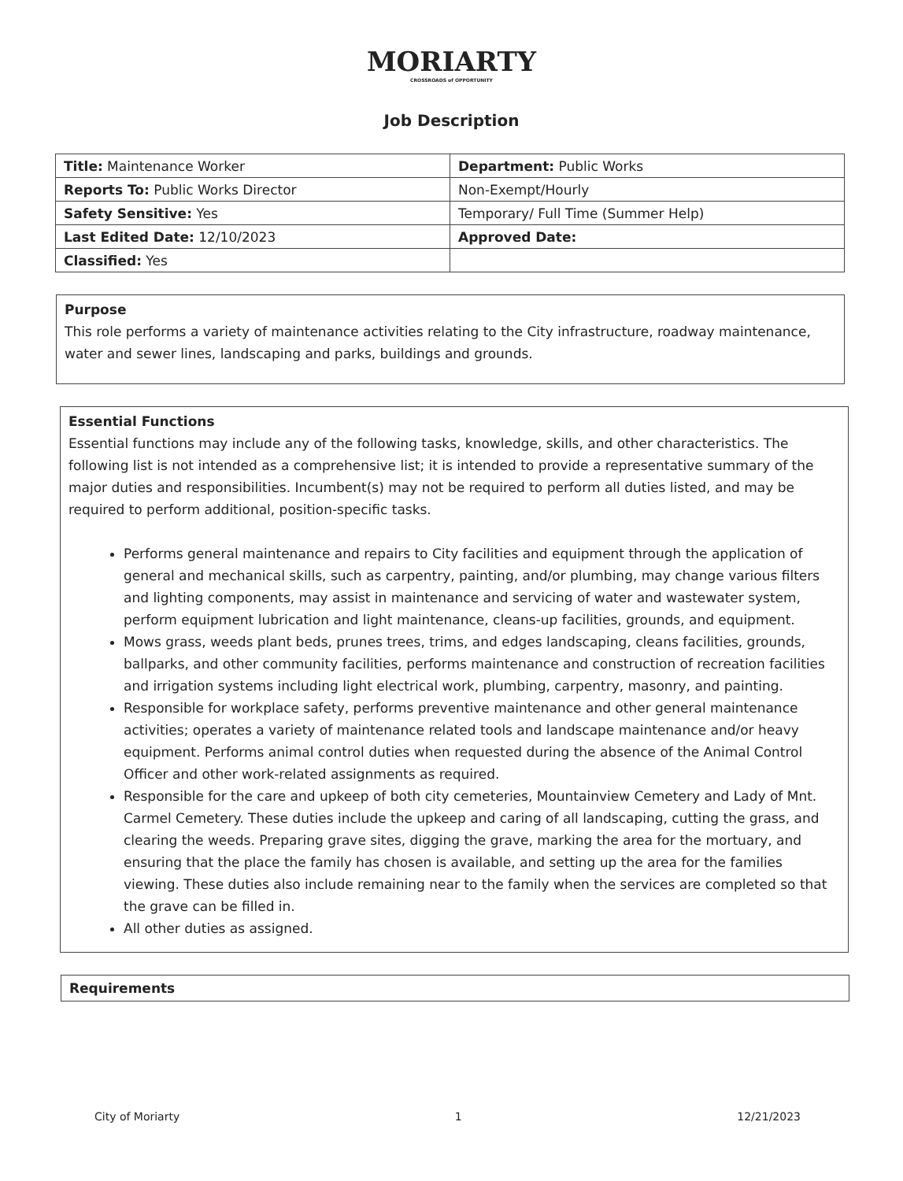MORIARTY
CROSSROADS of OPPORTUNITY
Job Description
| Title: Maintenance Worker | Department: Public Works |
| Reports To: Public Works Director | Non-Exempt/Hourly |
| Safety Sensitive: Yes | Temporary/ Full Time (Summer Help) |
| Last Edited Date: 12/10/2023 | Approved Date: |
| Classified: Yes | |
Purpose
This role performs a variety of maintenance activities relating to the City infrastructure, roadway maintenance, water and sewer lines, landscaping and parks, buildings and grounds.
Essential Functions
Essential functions may include any of the following tasks, knowledge, skills, and other characteristics. The following list is not intended as a comprehensive list; it is intended to provide a representative summary of the major duties and responsibilities. Incumbent(s) may not be required to perform all duties listed, and may be required to perform additional, position-specific tasks.
Performs general maintenance and repairs to City facilities and equipment through the application of general and mechanical skills, such as carpentry, painting, and/or plumbing, may change various filters and lighting components, may assist in maintenance and servicing of water and wastewater system, perform equipment lubrication and light maintenance, cleans-up facilities, grounds, and equipment.
Mows grass, weeds plant beds, prunes trees, trims, and edges landscaping, cleans facilities, grounds, ballparks, and other community facilities, performs maintenance and construction of recreation facilities and irrigation systems including light electrical work, plumbing, carpentry, masonry, and painting.
Responsible for workplace safety, performs preventive maintenance and other general maintenance activities; operates a variety of maintenance related tools and landscape maintenance and/or heavy equipment. Performs animal control duties when requested during the absence of the Animal Control Officer and other work-related assignments as required.
Responsible for the care and upkeep of both city cemeteries, Mountainview Cemetery and Lady of Mnt. Carmel Cemetery. These duties include the upkeep and caring of all landscaping, cutting the grass, and clearing the weeds. Preparing grave sites, digging the grave, marking the area for the mortuary, and ensuring that the place the family has chosen is available, and setting up the area for the families viewing. These duties also include remaining near to the family when the services are completed so that the grave can be filled in.
All other duties as assigned.
Requirements
City of Moriarty 1 12/21/2023